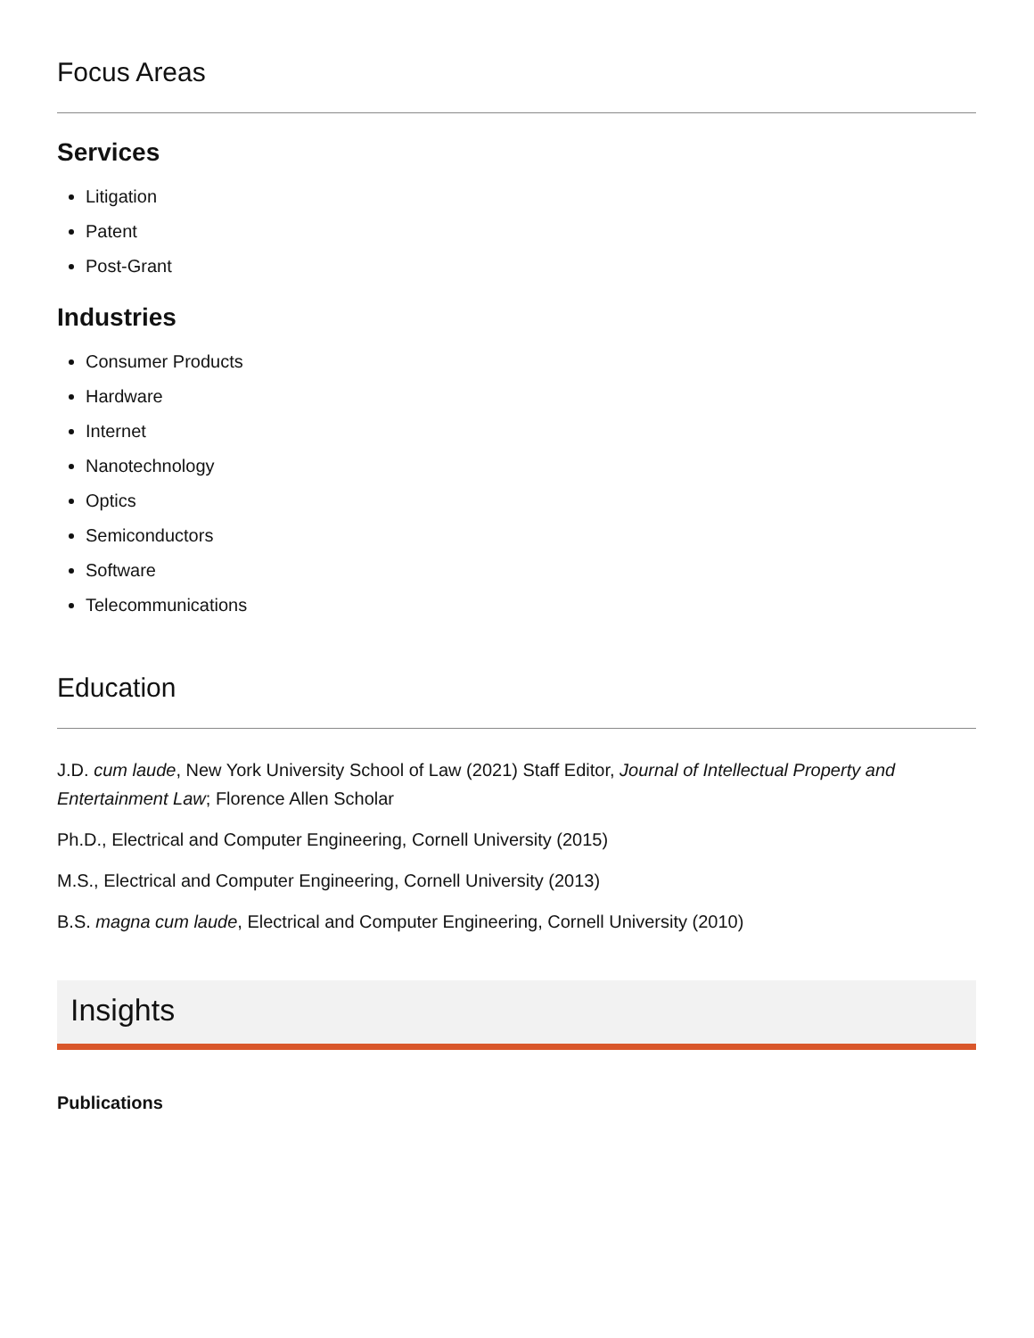Focus Areas
Services
Litigation
Patent
Post-Grant
Industries
Consumer Products
Hardware
Internet
Nanotechnology
Optics
Semiconductors
Software
Telecommunications
Education
J.D. cum laude, New York University School of Law (2021) Staff Editor, Journal of Intellectual Property and Entertainment Law; Florence Allen Scholar
Ph.D., Electrical and Computer Engineering, Cornell University (2015)
M.S., Electrical and Computer Engineering, Cornell University (2013)
B.S. magna cum laude, Electrical and Computer Engineering, Cornell University (2010)
Insights
Publications